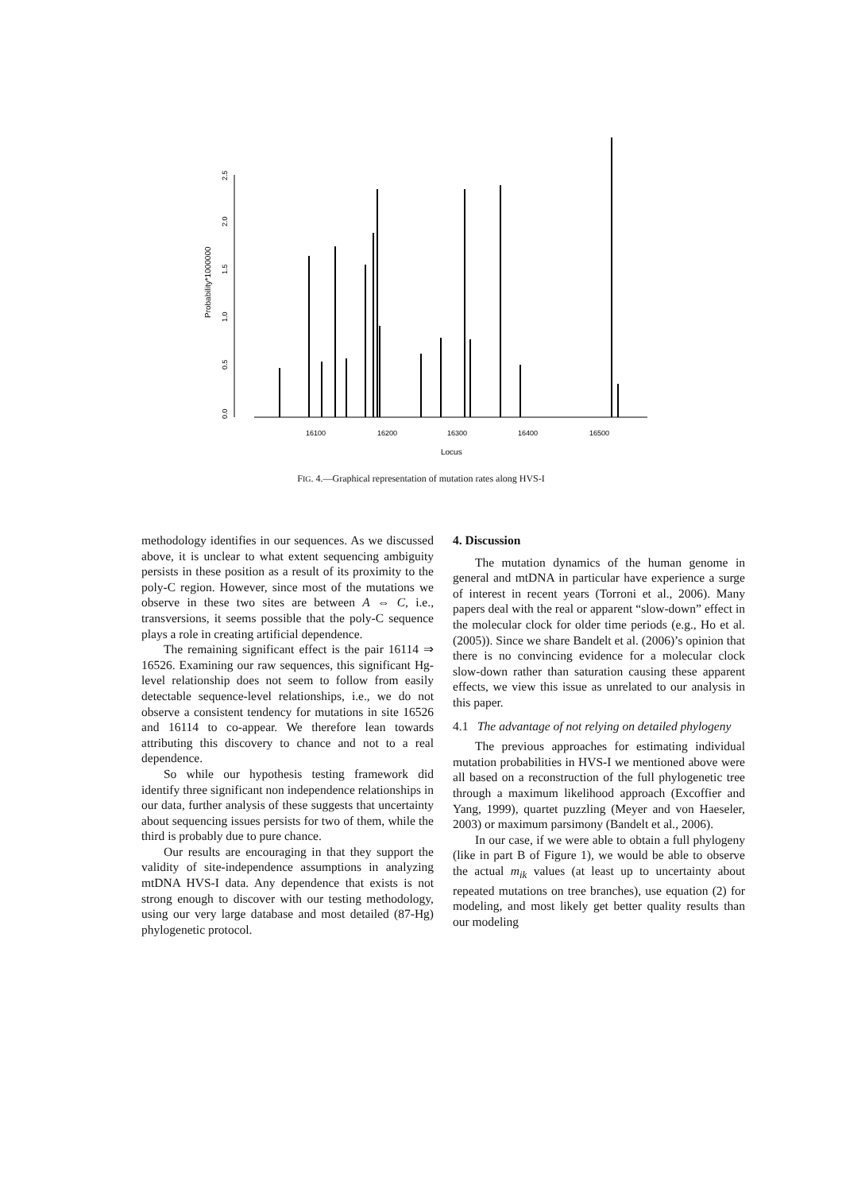0.0
0.5
1.0
1.5
2.0
2.5
Probability*1000000
16100
16200
16300
16400
16500
Locus
FIG. 4.—Graphical representation of mutation rates along HVS-I
methodology identifies in our sequences. As we discussed above, it is unclear to what extent sequencing ambiguity persists in these position as a result of its proximity to the poly-C region. However, since most of the mutations we observe in these two sites are between A ⇔ C, i.e., transversions, it seems possible that the poly-C sequence plays a role in creating artificial dependence.
The remaining significant effect is the pair 16114 ⇒ 16526. Examining our raw sequences, this significant Hg-level relationship does not seem to follow from easily detectable sequence-level relationships, i.e., we do not observe a consistent tendency for mutations in site 16526 and 16114 to co-appear. We therefore lean towards attributing this discovery to chance and not to a real dependence.
So while our hypothesis testing framework did identify three significant non independence relationships in our data, further analysis of these suggests that uncertainty about sequencing issues persists for two of them, while the third is probably due to pure chance.
Our results are encouraging in that they support the validity of site-independence assumptions in analyzing mtDNA HVS-I data. Any dependence that exists is not strong enough to discover with our testing methodology, using our very large database and most detailed (87-Hg) phylogenetic protocol.
4. Discussion
The mutation dynamics of the human genome in general and mtDNA in particular have experience a surge of interest in recent years (Torroni et al., 2006). Many papers deal with the real or apparent “slow-down” effect in the molecular clock for older time periods (e.g., Ho et al. (2005)). Since we share Bandelt et al. (2006)’s opinion that there is no convincing evidence for a molecular clock slow-down rather than saturation causing these apparent effects, we view this issue as unrelated to our analysis in this paper.
4.1 The advantage of not relying on detailed phylogeny
The previous approaches for estimating individual mutation probabilities in HVS-I we mentioned above were all based on a reconstruction of the full phylogenetic tree through a maximum likelihood approach (Excoffier and Yang, 1999), quartet puzzling (Meyer and von Haeseler, 2003) or maximum parsimony (Bandelt et al., 2006).
In our case, if we were able to obtain a full phylogeny (like in part B of Figure 1), we would be able to observe the actual m<sub>ik</sub> values (at least up to uncertainty about repeated mutations on tree branches), use equation (2) for modeling, and most likely get better quality results than our modeling